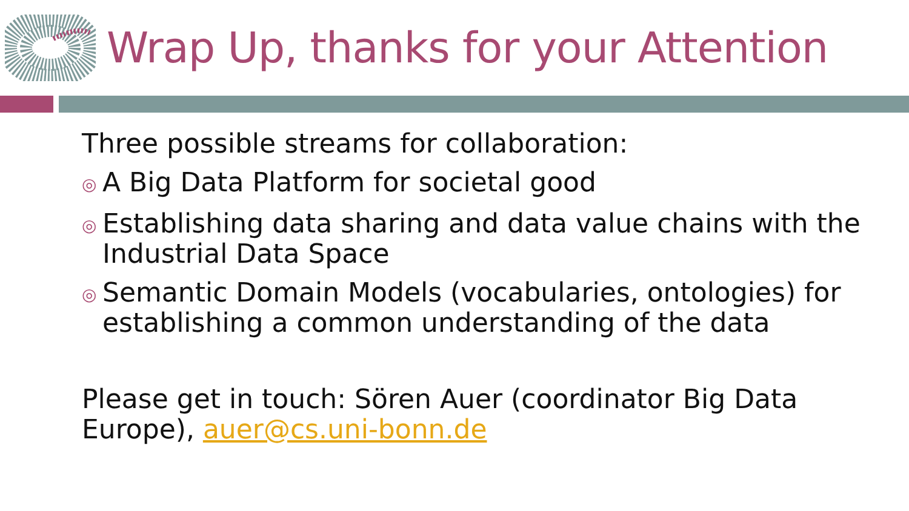Wrap Up, thanks for your Attention
Three possible streams for collaboration:
◎ A Big Data Platform for societal good
◎ Establishing data sharing and data value chains with the Industrial Data Space
◎ Semantic Domain Models (vocabularies, ontologies) for establishing a common understanding of the data
Please get in touch: Sören Auer (coordinator Big Data Europe), auer@cs.uni-bonn.de